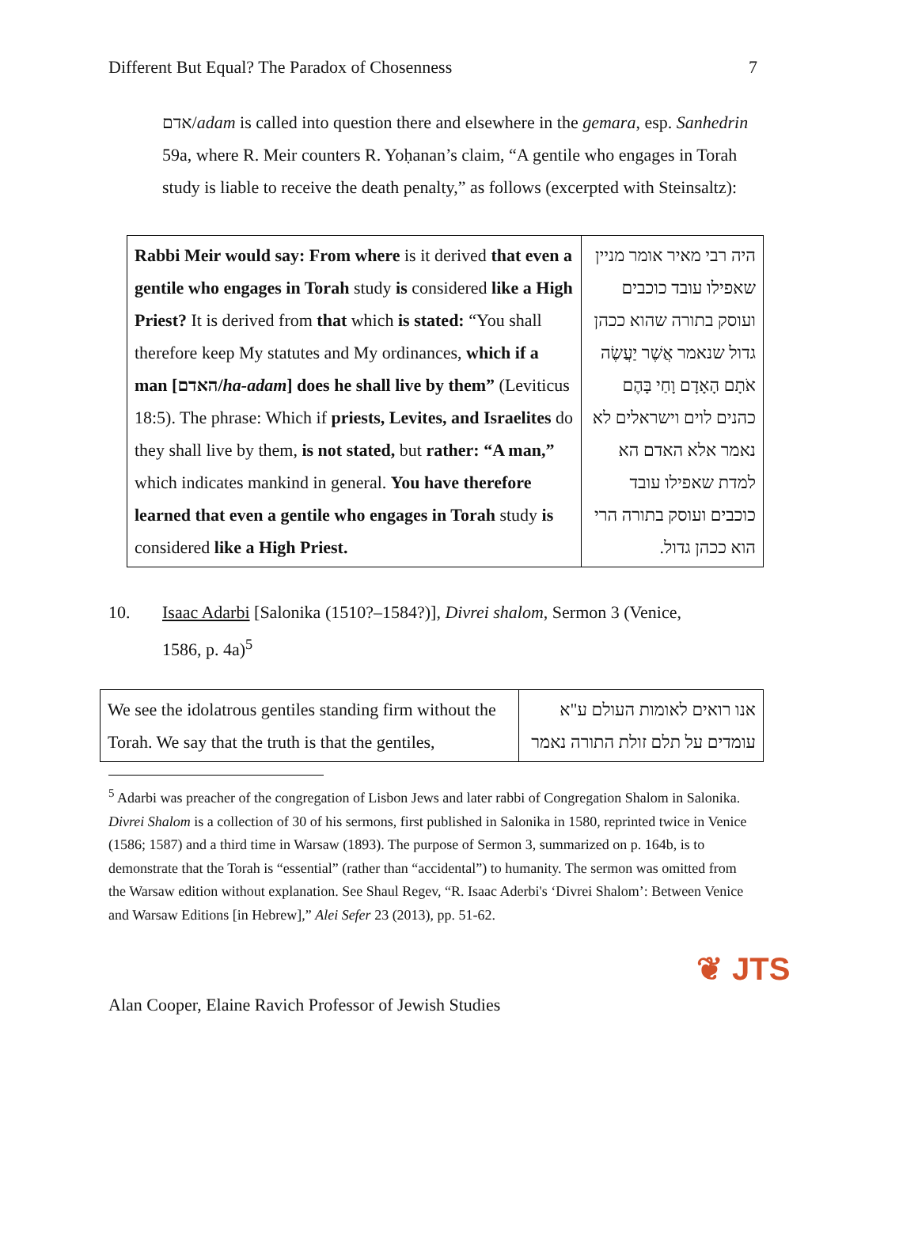Different But Equal? The Paradox of Chosenness 7
אדם/adam is called into question there and elsewhere in the gemara, esp. Sanhedrin 59a, where R. Meir counters R. Yoḥanan’s claim, “A gentile who engages in Torah study is liable to receive the death penalty,” as follows (excerpted with Steinsaltz):
| Rabbi Meir would say: From where is it derived that even a gentile who engages in Torah study is considered like a High Priest? It is derived from that which is stated: “You shall therefore keep My statutes and My ordinances, which if a man [האדם/ ha-adam ] does he shall live by them” (Leviticus 18:5). The phrase: Which if priests, Levites, and Israelites do they shall live by them, is not stated, but rather: “A man,” which indicates mankind in general. You have therefore learned that even a gentile who engages in Torah study is considered like a High Priest. | היה רבי מאיר אומר מניין שאפילו עובד כוכבים ועוסק בתורה שהוא ככהן גדול שנאמר אֲשֶׁר יַעֲשֶׂה אֹתָם הָאָדָם וָחַי בָּהֶם כהנים לוים וישראלים לא נאמר אלא האדם הא למדת שאפילו עובד כוכבים ועוסק בתורה הרי הוא ככהן גדול. |
10. Isaac Adarbi [Salonika (1510?–1584?)], Divrei shalom, Sermon 3 (Venice,
1586, p. 4a)<sup>5</sup>
| We see the idolatrous gentiles standing firm without the Torah. We say that the truth is that the gentiles, | אנו רואים לאומות העולם ע"א עומדים על תלם זולת התורה נאמר |
<sup>5</sup> Adarbi was preacher of the congregation of Lisbon Jews and later rabbi of Congregation Shalom in Salonika. Divrei Shalom is a collection of 30 of his sermons, first published in Salonika in 1580, reprinted twice in Venice (1586; 1587) and a third time in Warsaw (1893). The purpose of Sermon 3, summarized on p. 164b, is to demonstrate that the Torah is “essential” (rather than “accidental”) to humanity. The sermon was omitted from the Warsaw edition without explanation. See Shaul Regev, “R. Isaac Aderbi's ‘Divrei Shalom’: Between Venice and Warsaw Editions [in Hebrew],” Alei Sefer 23 (2013), pp. 51-62.
❦ JTS
Alan Cooper, Elaine Ravich Professor of Jewish Studies